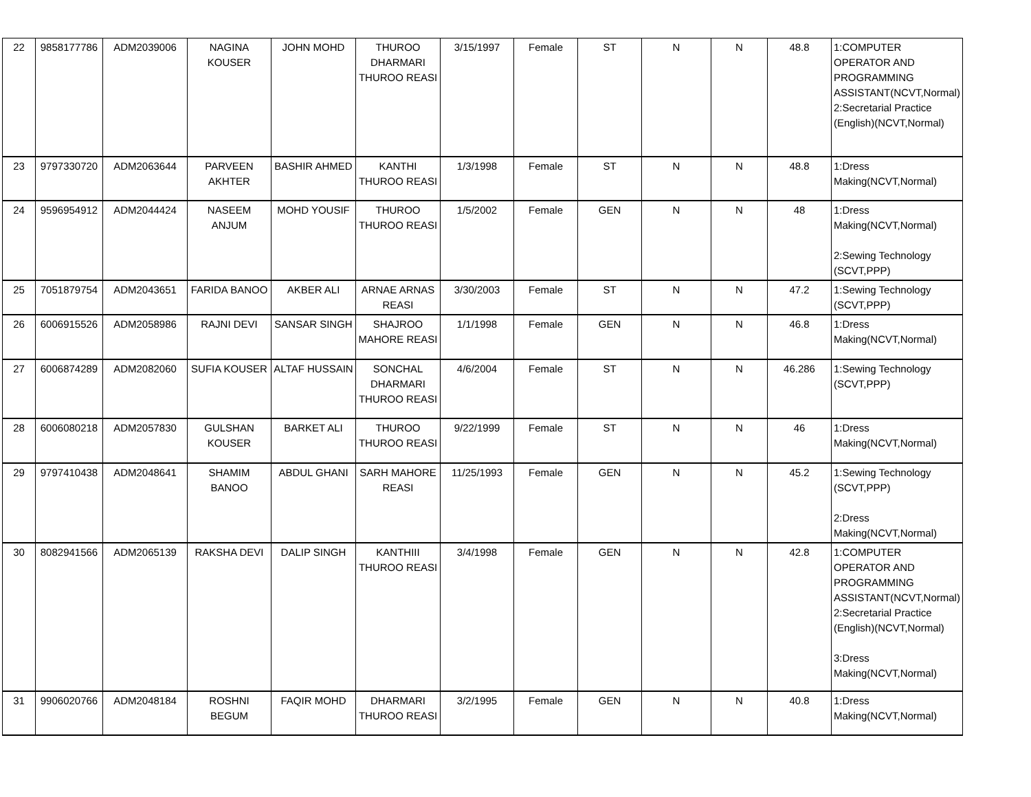| 22 | 9858177786 | ADM2039006 | NAGINA KOUSER | JOHN MOHD | THUROO DHARMARI THUROO REASI | 3/15/1997 | Female | ST | N | N | 48.8 | 1:COMPUTER OPERATOR AND PROGRAMMING ASSISTANT(NCVT,Normal) 2:Secretarial Practice (English)(NCVT,Normal) |
| 23 | 9797330720 | ADM2063644 | PARVEEN AKHTER | BASHIR AHMED | KANTHI THUROO REASI | 1/3/1998 | Female | ST | N | N | 48.8 | 1:Dress Making(NCVT,Normal) |
| 24 | 9596954912 | ADM2044424 | NASEEM ANJUM | MOHD YOUSIF | THUROO THUROO REASI | 1/5/2002 | Female | GEN | N | N | 48 | 1:Dress Making(NCVT,Normal) 2:Sewing Technology (SCVT,PPP) |
| 25 | 7051879754 | ADM2043651 | FARIDA BANOO | AKBER ALI | ARNAE ARNAS REASI | 3/30/2003 | Female | ST | N | N | 47.2 | 1:Sewing Technology (SCVT,PPP) |
| 26 | 6006915526 | ADM2058986 | RAJNI DEVI | SANSAR SINGH | SHAJROO MAHORE REASI | 1/1/1998 | Female | GEN | N | N | 46.8 | 1:Dress Making(NCVT,Normal) |
| 27 | 6006874289 | ADM2082060 | SUFIA KOUSER | ALTAF HUSSAIN | SONCHAL DHARMARI THUROO REASI | 4/6/2004 | Female | ST | N | N | 46.286 | 1:Sewing Technology (SCVT,PPP) |
| 28 | 6006080218 | ADM2057830 | GULSHAN KOUSER | BARKET ALI | THUROO THUROO REASI | 9/22/1999 | Female | ST | N | N | 46 | 1:Dress Making(NCVT,Normal) |
| 29 | 9797410438 | ADM2048641 | SHAMIM BANOO | ABDUL GHANI | SARH MAHORE REASI | 11/25/1993 | Female | GEN | N | N | 45.2 | 1:Sewing Technology (SCVT,PPP) 2:Dress Making(NCVT,Normal) |
| 30 | 8082941566 | ADM2065139 | RAKSHA DEVI | DALIP SINGH | KANTHIII THUROO REASI | 3/4/1998 | Female | GEN | N | N | 42.8 | 1:COMPUTER OPERATOR AND PROGRAMMING ASSISTANT(NCVT,Normal) 2:Secretarial Practice (English)(NCVT,Normal) 3:Dress Making(NCVT,Normal) |
| 31 | 9906020766 | ADM2048184 | ROSHNI BEGUM | FAQIR MOHD | DHARMARI THUROO REASI | 3/2/1995 | Female | GEN | N | N | 40.8 | 1:Dress Making(NCVT,Normal) |